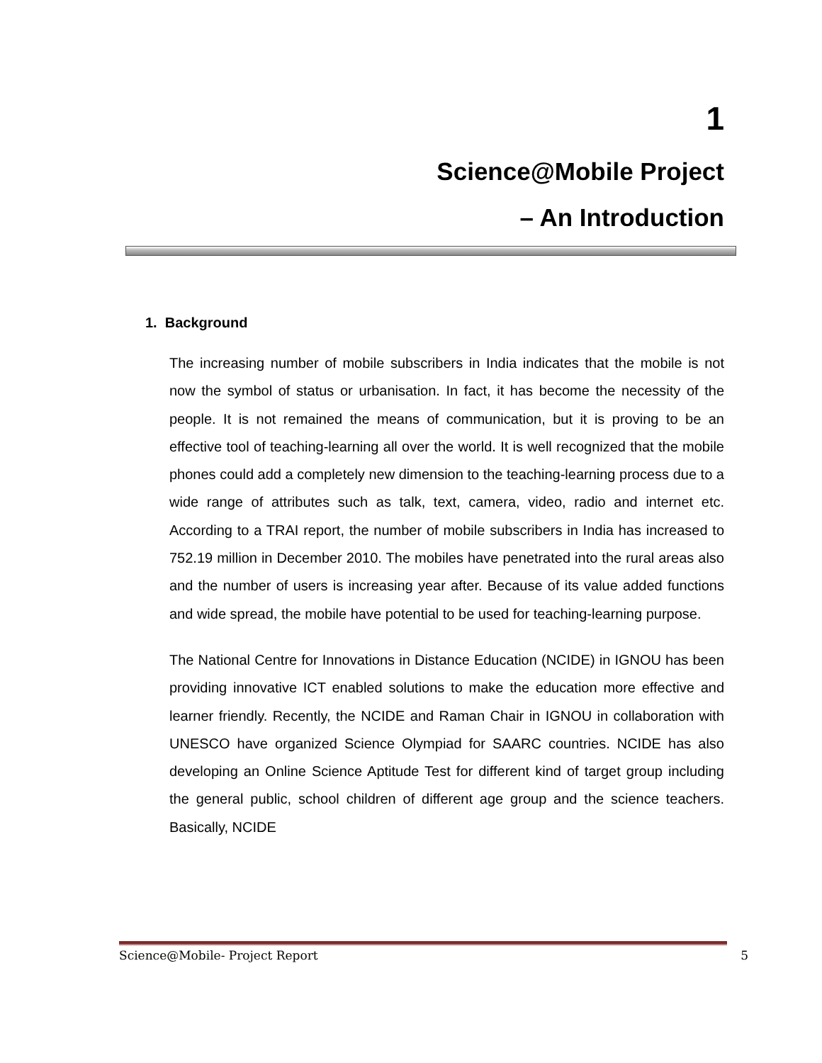1
Science@Mobile Project
– An Introduction
1. Background
The increasing number of mobile subscribers in India indicates that the mobile is not now the symbol of status or urbanisation. In fact, it has become the necessity of the people. It is not remained the means of communication, but it is proving to be an effective tool of teaching-learning all over the world. It is well recognized that the mobile phones could add a completely new dimension to the teaching-learning process due to a wide range of attributes such as talk, text, camera, video, radio and internet etc. According to a TRAI report, the number of mobile subscribers in India has increased to 752.19 million in December 2010. The mobiles have penetrated into the rural areas also and the number of users is increasing year after. Because of its value added functions and wide spread, the mobile have potential to be used for teaching-learning purpose.
The National Centre for Innovations in Distance Education (NCIDE) in IGNOU has been providing innovative ICT enabled solutions to make the education more effective and learner friendly. Recently, the NCIDE and Raman Chair in IGNOU in collaboration with UNESCO have organized Science Olympiad for SAARC countries. NCIDE has also developing an Online Science Aptitude Test for different kind of target group including the general public, school children of different age group and the science teachers. Basically, NCIDE
Science@Mobile- Project Report 5